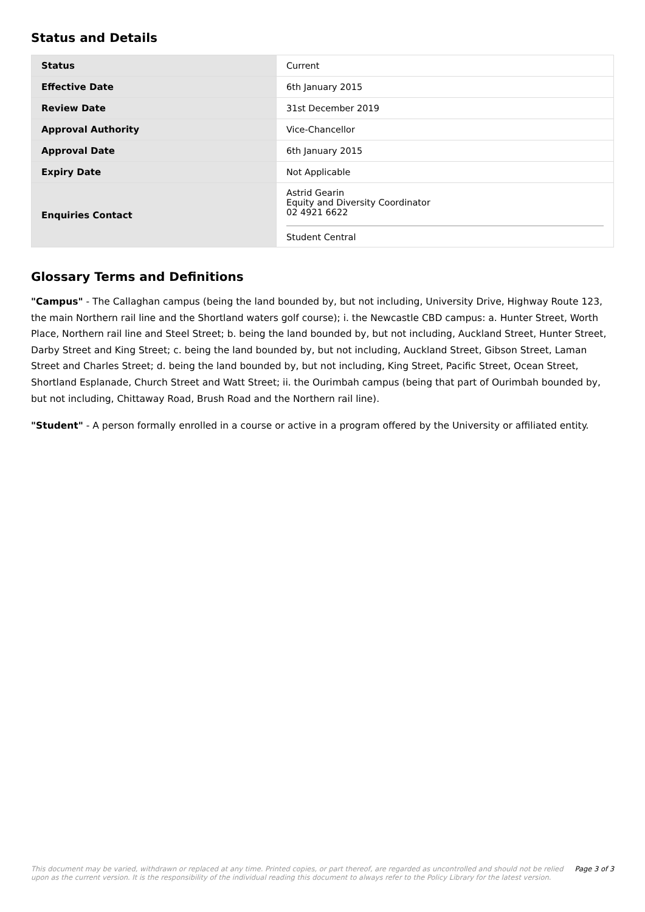Status and Details
| Status | Current |
| Effective Date | 6th January 2015 |
| Review Date | 31st December 2019 |
| Approval Authority | Vice-Chancellor |
| Approval Date | 6th January 2015 |
| Expiry Date | Not Applicable |
| Enquiries Contact | Astrid Gearin Equity and Diversity Coordinator 02 4921 6622 Student Central |
Glossary Terms and Definitions
"Campus" - The Callaghan campus (being the land bounded by, but not including, University Drive, Highway Route 123, the main Northern rail line and the Shortland waters golf course); i. the Newcastle CBD campus: a. Hunter Street, Worth Place, Northern rail line and Steel Street; b. being the land bounded by, but not including, Auckland Street, Hunter Street, Darby Street and King Street; c. being the land bounded by, but not including, Auckland Street, Gibson Street, Laman Street and Charles Street; d. being the land bounded by, but not including, King Street, Pacific Street, Ocean Street, Shortland Esplanade, Church Street and Watt Street; ii. the Ourimbah campus (being that part of Ourimbah bounded by, but not including, Chittaway Road, Brush Road and the Northern rail line).
"Student" - A person formally enrolled in a course or active in a program offered by the University or affiliated entity.
This document may be varied, withdrawn or replaced at any time. Printed copies, or part thereof, are regarded as uncontrolled and should not be relied
upon as the current version. It is the responsibility of the individual reading this document to always refer to the Policy Library for the latest version. Page 3 of 3